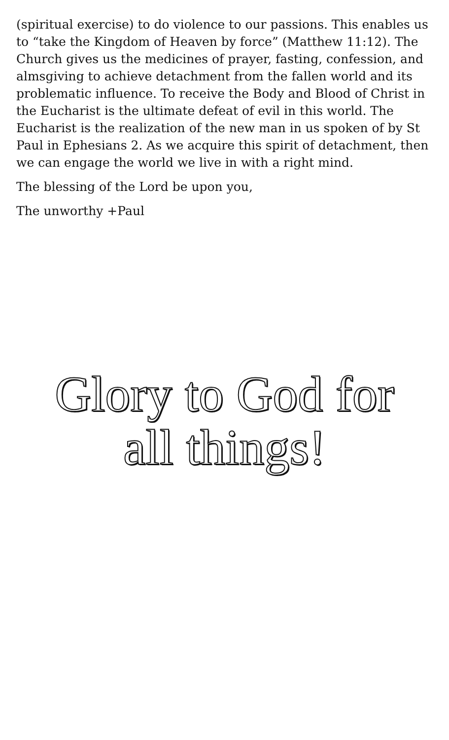(spiritual exercise) to do violence to our passions. This enables us to “take the Kingdom of Heaven by force” (Matthew 11:12). The Church gives us the medicines of prayer, fasting, confession, and almsgiving to achieve detachment from the fallen world and its problematic influence. To receive the Body and Blood of Christ in the Eucharist is the ultimate defeat of evil in this world. The Eucharist is the realization of the new man in us spoken of by St Paul in Ephesians 2. As we acquire this spirit of detachment, then we can engage the world we live in with a right mind.
The blessing of the Lord be upon you,
The unworthy +Paul
Glory to God for
all things!